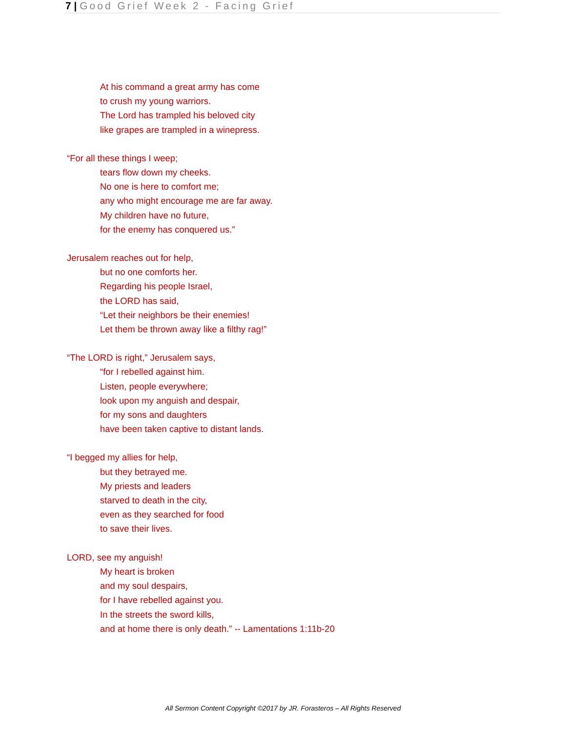7 | Good Grief Week 2 - Facing Grief
At his command a great army has come
to crush my young warriors.
The Lord has trampled his beloved city
like grapes are trampled in a winepress.
“For all these things I weep;
tears flow down my cheeks.
No one is here to comfort me;
any who might encourage me are far away.
My children have no future,
for the enemy has conquered us.”
Jerusalem reaches out for help,
but no one comforts her.
Regarding his people Israel,
the LORD has said,
“Let their neighbors be their enemies!
Let them be thrown away like a filthy rag!”
“The LORD is right,” Jerusalem says,
“for I rebelled against him.
Listen, people everywhere;
look upon my anguish and despair,
for my sons and daughters
have been taken captive to distant lands.
“I begged my allies for help,
but they betrayed me.
My priests and leaders
starved to death in the city,
even as they searched for food
to save their lives.
LORD, see my anguish!
My heart is broken
and my soul despairs,
for I have rebelled against you.
In the streets the sword kills,
and at home there is only death.” -- Lamentations 1:11b-20
All Sermon Content Copyright ©2017 by JR. Forasteros – All Rights Reserved